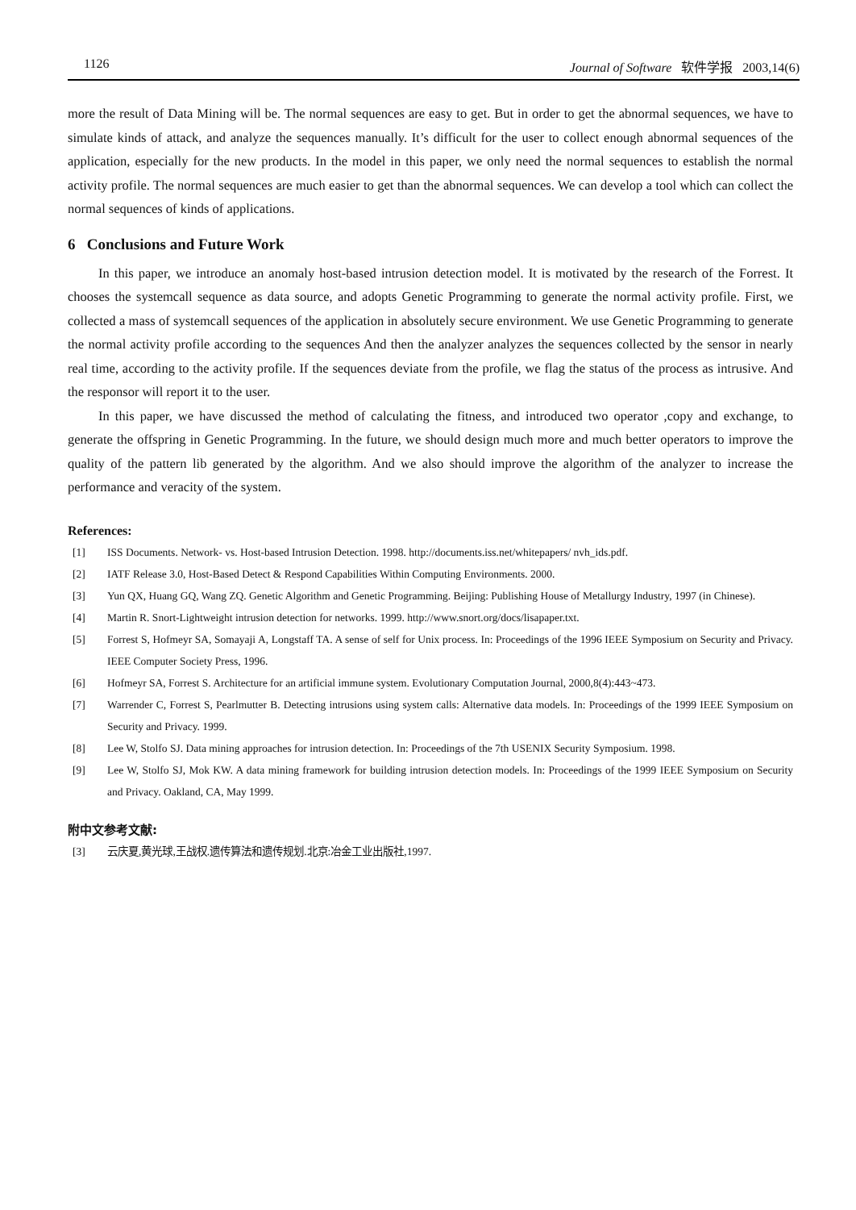1126 Journal of Software 软件学报 2003,14(6)
more the result of Data Mining will be. The normal sequences are easy to get. But in order to get the abnormal sequences, we have to simulate kinds of attack, and analyze the sequences manually. It’s difficult for the user to collect enough abnormal sequences of the application, especially for the new products. In the model in this paper, we only need the normal sequences to establish the normal activity profile. The normal sequences are much easier to get than the abnormal sequences. We can develop a tool which can collect the normal sequences of kinds of applications.
6 Conclusions and Future Work
In this paper, we introduce an anomaly host-based intrusion detection model. It is motivated by the research of the Forrest. It chooses the systemcall sequence as data source, and adopts Genetic Programming to generate the normal activity profile. First, we collected a mass of systemcall sequences of the application in absolutely secure environment. We use Genetic Programming to generate the normal activity profile according to the sequences And then the analyzer analyzes the sequences collected by the sensor in nearly real time, according to the activity profile. If the sequences deviate from the profile, we flag the status of the process as intrusive. And the responsor will report it to the user.
In this paper, we have discussed the method of calculating the fitness, and introduced two operator ,copy and exchange, to generate the offspring in Genetic Programming. In the future, we should design much more and much better operators to improve the quality of the pattern lib generated by the algorithm. And we also should improve the algorithm of the analyzer to increase the performance and veracity of the system.
References:
[1] ISS Documents. Network- vs. Host-based Intrusion Detection. 1998. http://documents.iss.net/whitepapers/ nvh_ids.pdf.
[2] IATF Release 3.0, Host-Based Detect & Respond Capabilities Within Computing Environments. 2000.
[3] Yun QX, Huang GQ, Wang ZQ. Genetic Algorithm and Genetic Programming. Beijing: Publishing House of Metallurgy Industry, 1997 (in Chinese).
[4] Martin R. Snort-Lightweight intrusion detection for networks. 1999. http://www.snort.org/docs/lisapaper.txt.
[5] Forrest S, Hofmeyr SA, Somayaji A, Longstaff TA. A sense of self for Unix process. In: Proceedings of the 1996 IEEE Symposium on Security and Privacy. IEEE Computer Society Press, 1996.
[6] Hofmeyr SA, Forrest S. Architecture for an artificial immune system. Evolutionary Computation Journal, 2000,8(4):443~473.
[7] Warrender C, Forrest S, Pearlmutter B. Detecting intrusions using system calls: Alternative data models. In: Proceedings of the 1999 IEEE Symposium on Security and Privacy. 1999.
[8] Lee W, Stolfo SJ. Data mining approaches for intrusion detection. In: Proceedings of the 7th USENIX Security Symposium. 1998.
[9] Lee W, Stolfo SJ, Mok KW. A data mining framework for building intrusion detection models. In: Proceedings of the 1999 IEEE Symposium on Security and Privacy. Oakland, CA, May 1999.
附中文参考文献:
[3] 云庆夏,黄光球,王战权.遗传算法和遗传规划.北京:冶金工业出版社,1997.